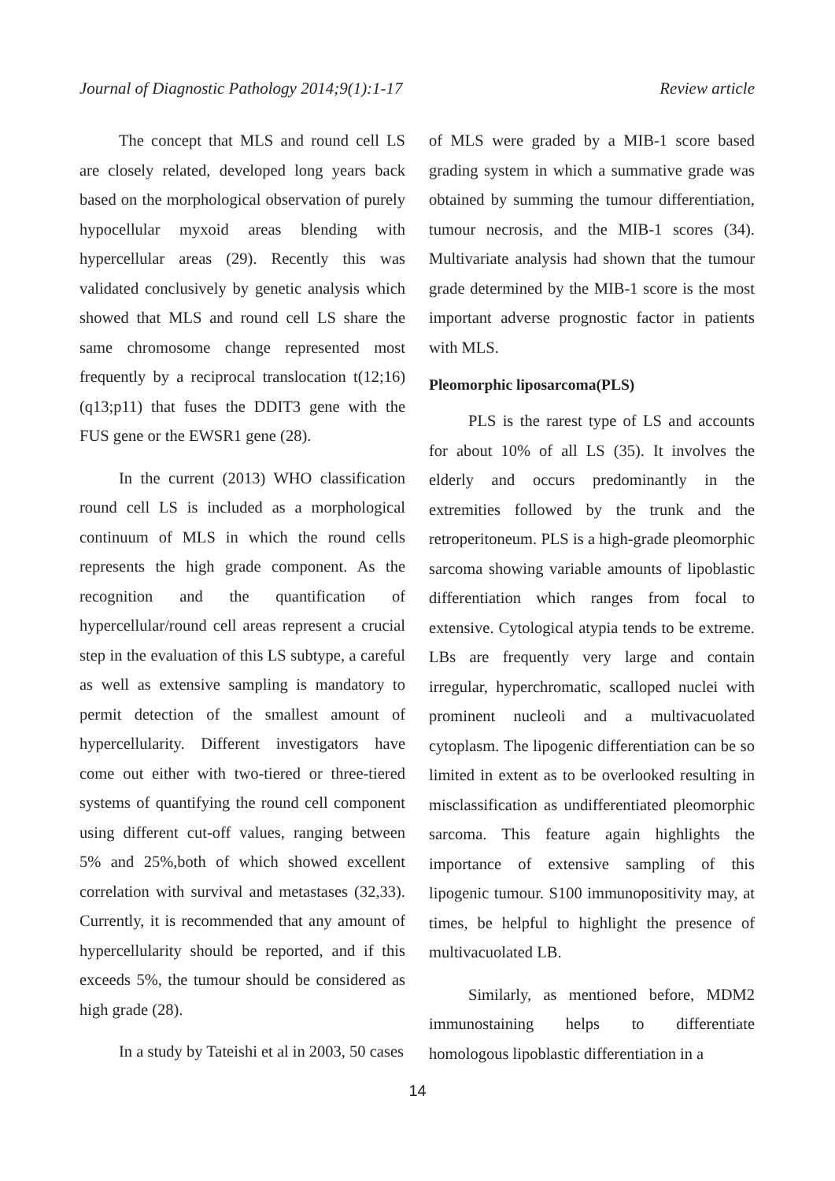Journal of Diagnostic Pathology 2014;9(1):1-17 Review article
The concept that MLS and round cell LS are closely related, developed long years back based on the morphological observation of purely hypocellular myxoid areas blending with hypercellular areas (29). Recently this was validated conclusively by genetic analysis which showed that MLS and round cell LS share the same chromosome change represented most frequently by a reciprocal translocation t(12;16)(q13;p11) that fuses the DDIT3 gene with the FUS gene or the EWSR1 gene (28).
In the current (2013) WHO classification round cell LS is included as a morphological continuum of MLS in which the round cells represents the high grade component. As the recognition and the quantification of hypercellular/round cell areas represent a crucial step in the evaluation of this LS subtype, a careful as well as extensive sampling is mandatory to permit detection of the smallest amount of hypercellularity. Different investigators have come out either with two-tiered or three-tiered systems of quantifying the round cell component using different cut-off values, ranging between 5% and 25%,both of which showed excellent correlation with survival and metastases (32,33). Currently, it is recommended that any amount of hypercellularity should be reported, and if this exceeds 5%, the tumour should be considered as high grade (28).
In a study by Tateishi et al in 2003, 50 cases
of MLS were graded by a MIB-1 score based grading system in which a summative grade was obtained by summing the tumour differentiation, tumour necrosis, and the MIB-1 scores (34). Multivariate analysis had shown that the tumour grade determined by the MIB-1 score is the most important adverse prognostic factor in patients with MLS.
Pleomorphic liposarcoma(PLS)
PLS is the rarest type of LS and accounts for about 10% of all LS (35). It involves the elderly and occurs predominantly in the extremities followed by the trunk and the retroperitoneum. PLS is a high-grade pleomorphic sarcoma showing variable amounts of lipoblastic differentiation which ranges from focal to extensive. Cytological atypia tends to be extreme. LBs are frequently very large and contain irregular, hyperchromatic, scalloped nuclei with prominent nucleoli and a multivacuolated cytoplasm. The lipogenic differentiation can be so limited in extent as to be overlooked resulting in misclassification as undifferentiated pleomorphic sarcoma. This feature again highlights the importance of extensive sampling of this lipogenic tumour. S100 immunopositivity may, at times, be helpful to highlight the presence of multivacuolated LB.
Similarly, as mentioned before, MDM2 immunostaining helps to differentiate homologous lipoblastic differentiation in a
14